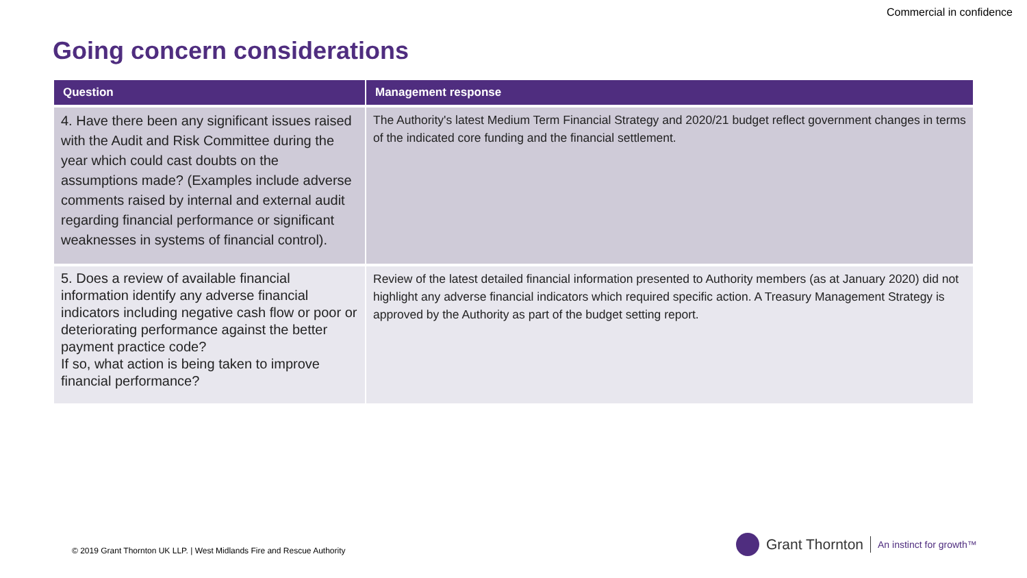Commercial in confidence
Going concern considerations
| Question | Management response |
| --- | --- |
| 4. Have there been any significant issues raised with the Audit and Risk Committee during the year which could cast doubts on the assumptions made? (Examples include adverse comments raised by internal and external audit regarding financial performance or significant weaknesses in systems of financial control). | The Authority's latest Medium Term Financial Strategy and 2020/21 budget reflect government changes in terms of the indicated core funding and the financial settlement. |
| 5. Does a review of available financial information identify any adverse financial indicators including negative cash flow or poor or deteriorating performance against the better payment practice code? If so, what action is being taken to improve financial performance? | Review of the latest detailed financial information presented to Authority members (as at January 2020) did not highlight any adverse financial indicators which required specific action. A Treasury Management Strategy is approved by the Authority as part of the budget setting report. |
© 2019 Grant Thornton UK LLP. | West Midlands Fire and Rescue Authority
Grant Thornton An instinct for growth™